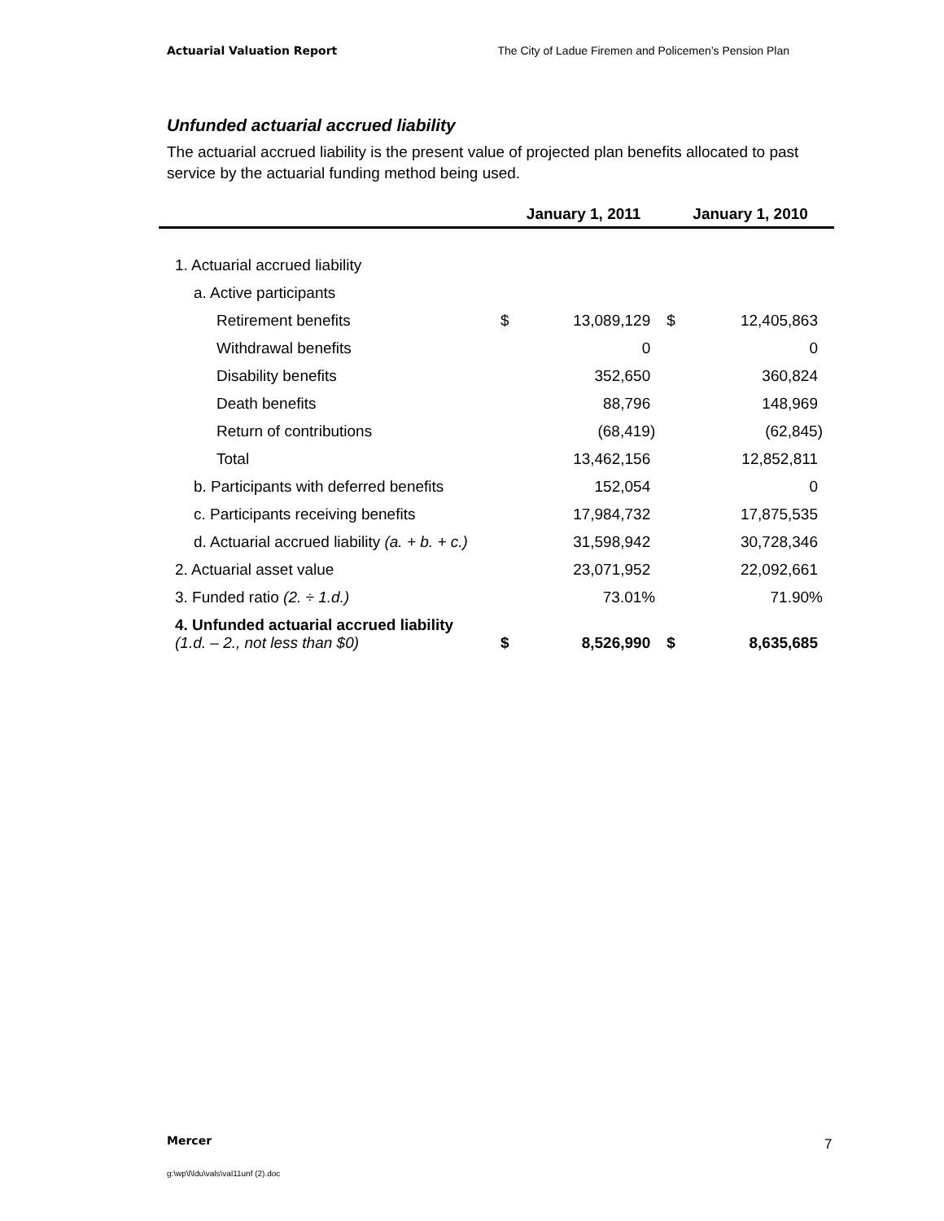Actuarial Valuation Report The City of Ladue Firemen and Policemen’s Pension Plan
Unfunded actuarial accrued liability
The actuarial accrued liability is the present value of projected plan benefits allocated to past service by the actuarial funding method being used.
| | January 1, 2011 | | January 1, 2010 | |
| --- | --- | --- | --- | --- |
| 1. Actuarial accrued liability | | | | |
| a. Active participants | | | | |
| Retirement benefits | $ | 13,089,129 | $ | 12,405,863 |
| Withdrawal benefits | | 0 | | 0 |
| Disability benefits | | 352,650 | | 360,824 |
| Death benefits | | 88,796 | | 148,969 |
| Return of contributions | | (68,419) | | (62,845) |
| Total | | 13,462,156 | | 12,852,811 |
| b. Participants with deferred benefits | | 152,054 | | 0 |
| c. Participants receiving benefits | | 17,984,732 | | 17,875,535 |
| d. Actuarial accrued liability (a. + b. + c.) | | 31,598,942 | | 30,728,346 |
| 2. Actuarial asset value | | 23,071,952 | | 22,092,661 |
| 3. Funded ratio (2. ÷ 1.d.) | | 73.01% | | 71.90% |
| 4. Unfunded actuarial accrued liability (1.d. – 2., not less than $0) | $ | 8,526,990 | $ | 8,635,685 |
Mercer 7
g:\wp\l\ldu\vals\val11unf (2).doc